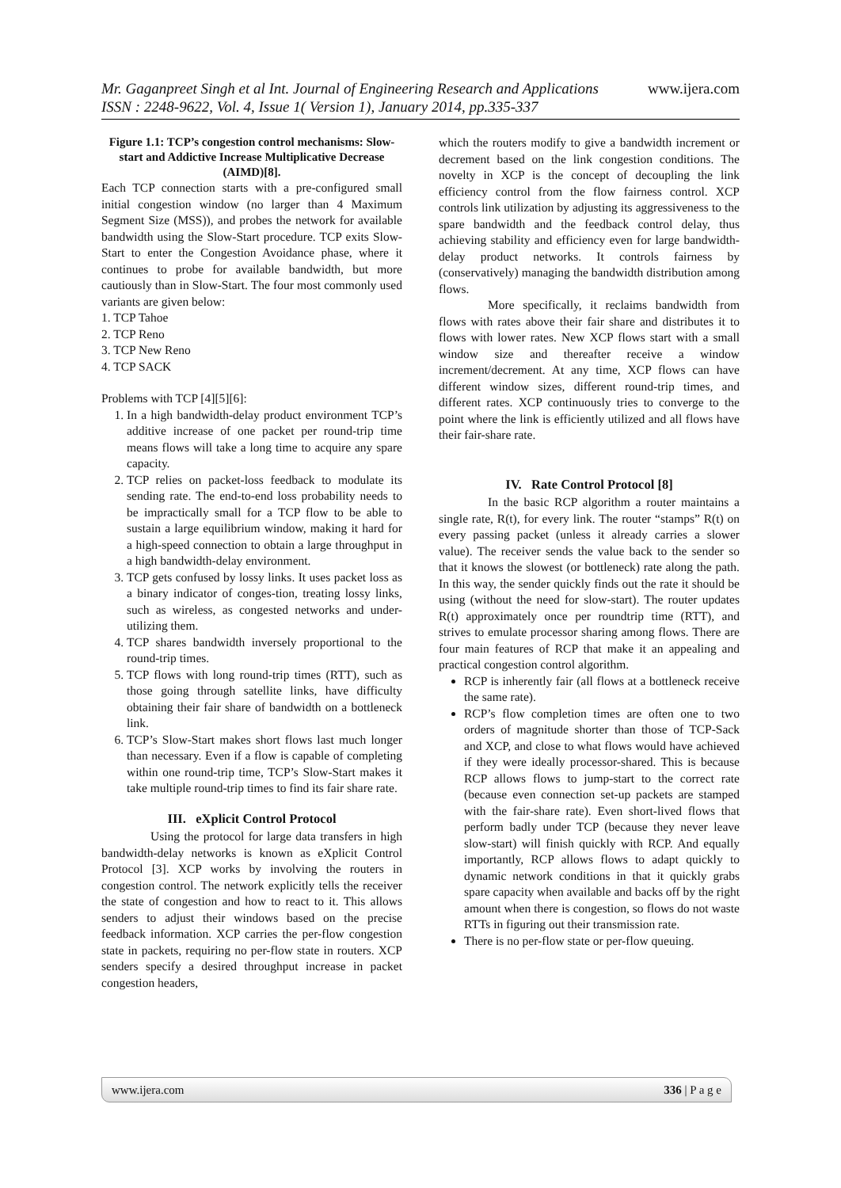www.ijera.com Mr. Gaganpreet Singh et al Int. Journal of Engineering Research and Applications
ISSN : 2248-9622, Vol. 4, Issue 1( Version 1), January 2014, pp.335-337
Figure 1.1: TCP’s congestion control mechanisms: Slow-start and Addictive Increase Multiplicative Decrease (AIMD)[8].
Each TCP connection starts with a pre-configured small initial congestion window (no larger than 4 Maximum Segment Size (MSS)), and probes the network for available bandwidth using the Slow-Start procedure. TCP exits Slow-Start to enter the Congestion Avoidance phase, where it continues to probe for available bandwidth, but more cautiously than in Slow-Start. The four most commonly used variants are given below:
1. TCP Tahoe
2. TCP Reno
3. TCP New Reno
4. TCP SACK
Problems with TCP [4][5][6]:
1. In a high bandwidth-delay product environment TCP’s additive increase of one packet per round-trip time means flows will take a long time to acquire any spare capacity.
2. TCP relies on packet-loss feedback to modulate its sending rate. The end-to-end loss probability needs to be impractically small for a TCP flow to be able to sustain a large equilibrium window, making it hard for a high-speed connection to obtain a large throughput in a high bandwidth-delay environment.
3. TCP gets confused by lossy links. It uses packet loss as a binary indicator of conges-tion, treating lossy links, such as wireless, as congested networks and under-utilizing them.
4. TCP shares bandwidth inversely proportional to the round-trip times.
5. TCP flows with long round-trip times (RTT), such as those going through satellite links, have difficulty obtaining their fair share of bandwidth on a bottleneck link.
6. TCP’s Slow-Start makes short flows last much longer than necessary. Even if a flow is capable of completing within one round-trip time, TCP’s Slow-Start makes it take multiple round-trip times to find its fair share rate.
III. eXplicit Control Protocol
Using the protocol for large data transfers in high bandwidth-delay networks is known as eXplicit Control Protocol [3]. XCP works by involving the routers in congestion control. The network explicitly tells the receiver the state of congestion and how to react to it. This allows senders to adjust their windows based on the precise feedback information. XCP carries the per-flow congestion state in packets, requiring no per-flow state in routers. XCP senders specify a desired throughput increase in packet congestion headers,
which the routers modify to give a bandwidth increment or decrement based on the link congestion conditions. The novelty in XCP is the concept of decoupling the link efficiency control from the flow fairness control. XCP controls link utilization by adjusting its aggressiveness to the spare bandwidth and the feedback control delay, thus achieving stability and efficiency even for large bandwidth-delay product networks. It controls fairness by (conservatively) managing the bandwidth distribution among flows.
More specifically, it reclaims bandwidth from flows with rates above their fair share and distributes it to flows with lower rates. New XCP flows start with a small window size and thereafter receive a window increment/decrement. At any time, XCP flows can have different window sizes, different round-trip times, and different rates. XCP continuously tries to converge to the point where the link is efficiently utilized and all flows have their fair-share rate.
IV. Rate Control Protocol [8]
In the basic RCP algorithm a router maintains a single rate, R(t), for every link. The router “stamps” R(t) on every passing packet (unless it already carries a slower value). The receiver sends the value back to the sender so that it knows the slowest (or bottleneck) rate along the path. In this way, the sender quickly finds out the rate it should be using (without the need for slow-start). The router updates R(t) approximately once per roundtrip time (RTT), and strives to emulate processor sharing among flows. There are four main features of RCP that make it an appealing and practical congestion control algorithm.
RCP is inherently fair (all flows at a bottleneck receive the same rate).
RCP’s flow completion times are often one to two orders of magnitude shorter than those of TCP-Sack and XCP, and close to what flows would have achieved if they were ideally processor-shared. This is because RCP allows flows to jump-start to the correct rate (because even connection set-up packets are stamped with the fair-share rate). Even short-lived flows that perform badly under TCP (because they never leave slow-start) will finish quickly with RCP. And equally importantly, RCP allows flows to adapt quickly to dynamic network conditions in that it quickly grabs spare capacity when available and backs off by the right amount when there is congestion, so flows do not waste RTTs in figuring out their transmission rate.
There is no per-flow state or per-flow queuing.
www.ijera.com 336 | P a g e